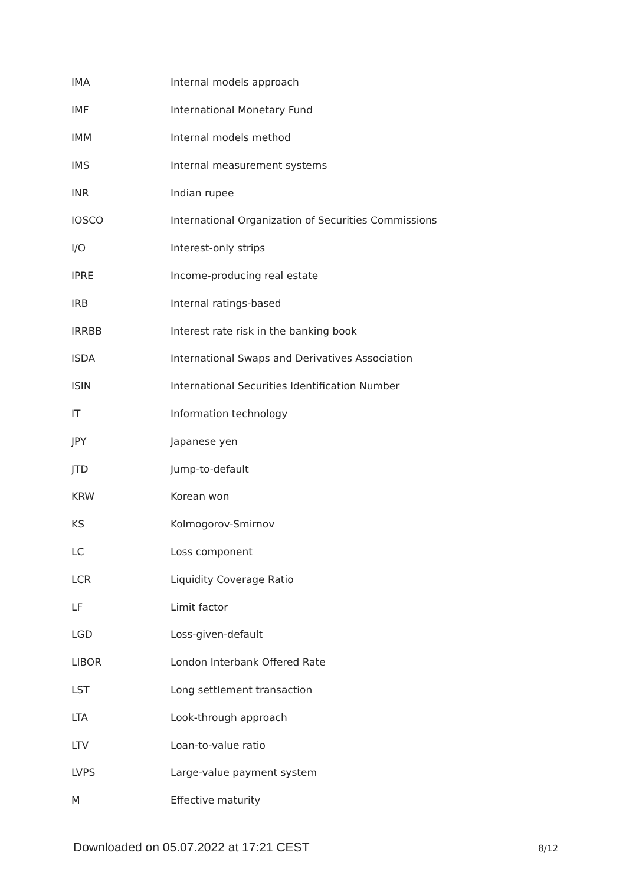| IMA | Internal models approach |
| IMF | International Monetary Fund |
| IMM | Internal models method |
| IMS | Internal measurement systems |
| INR | Indian rupee |
| IOSCO | International Organization of Securities Commissions |
| I/O | Interest-only strips |
| IPRE | Income-producing real estate |
| IRB | Internal ratings-based |
| IRRBB | Interest rate risk in the banking book |
| ISDA | International Swaps and Derivatives Association |
| ISIN | International Securities Identification Number |
| IT | Information technology |
| JPY | Japanese yen |
| JTD | Jump-to-default |
| KRW | Korean won |
| KS | Kolmogorov-Smirnov |
| LC | Loss component |
| LCR | Liquidity Coverage Ratio |
| LF | Limit factor |
| LGD | Loss-given-default |
| LIBOR | London Interbank Offered Rate |
| LST | Long settlement transaction |
| LTA | Look-through approach |
| LTV | Loan-to-value ratio |
| LVPS | Large-value payment system |
| M | Effective maturity |
Downloaded on 05.07.2022 at 17:21 CEST 8/12